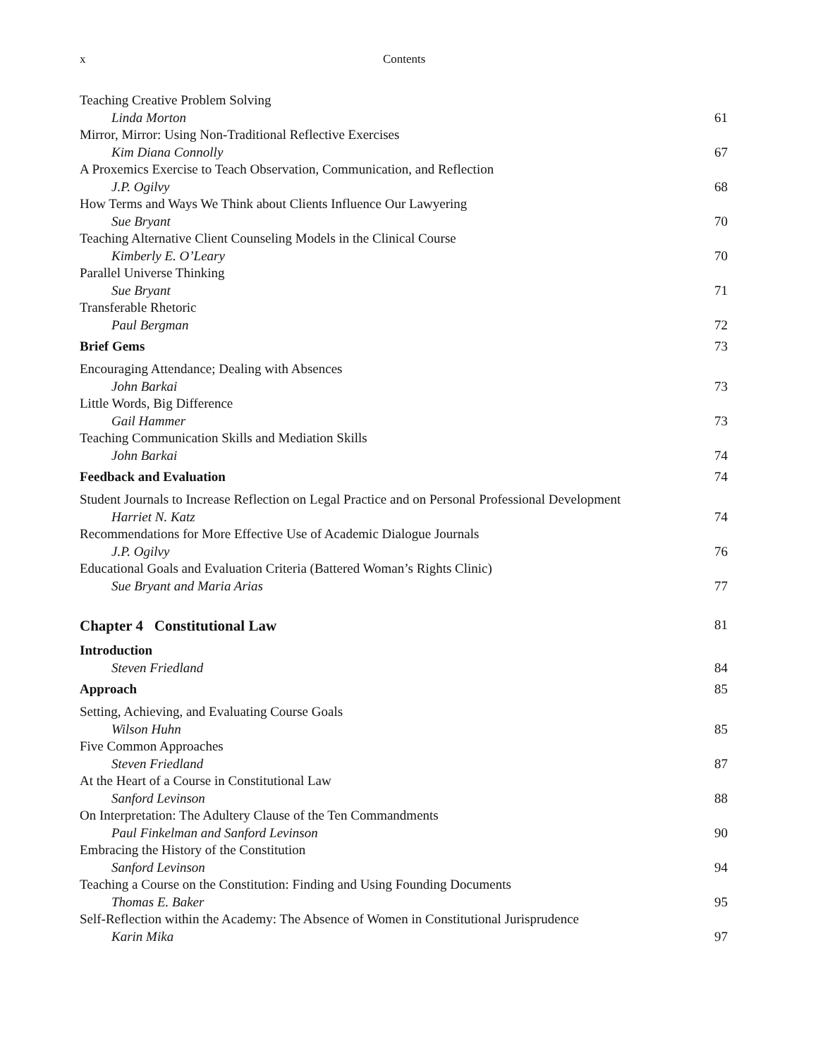x Contents
Teaching Creative Problem Solving
Linda Morton 61
Mirror, Mirror: Using Non-Traditional Reflective Exercises
Kim Diana Connolly 67
A Proxemics Exercise to Teach Observation, Communication, and Reflection
J.P. Ogilvy 68
How Terms and Ways We Think about Clients Influence Our Lawyering
Sue Bryant 70
Teaching Alternative Client Counseling Models in the Clinical Course
Kimberly E. O’Leary 70
Parallel Universe Thinking
Sue Bryant 71
Transferable Rhetoric
Paul Bergman 72
Brief Gems 73
Encouraging Attendance; Dealing with Absences
John Barkai 73
Little Words, Big Difference
Gail Hammer 73
Teaching Communication Skills and Mediation Skills
John Barkai 74
Feedback and Evaluation 74
Student Journals to Increase Reflection on Legal Practice and on Personal Professional Development
Harriet N. Katz 74
Recommendations for More Effective Use of Academic Dialogue Journals
J.P. Ogilvy 76
Educational Goals and Evaluation Criteria (Battered Woman’s Rights Clinic)
Sue Bryant and Maria Arias 77
Chapter 4 Constitutional Law 81
Introduction
Steven Friedland 84
Approach 85
Setting, Achieving, and Evaluating Course Goals
Wilson Huhn 85
Five Common Approaches
Steven Friedland 87
At the Heart of a Course in Constitutional Law
Sanford Levinson 88
On Interpretation: The Adultery Clause of the Ten Commandments
Paul Finkelman and Sanford Levinson 90
Embracing the History of the Constitution
Sanford Levinson 94
Teaching a Course on the Constitution: Finding and Using Founding Documents
Thomas E. Baker 95
Self-Reflection within the Academy: The Absence of Women in Constitutional Jurisprudence
Karin Mika 97